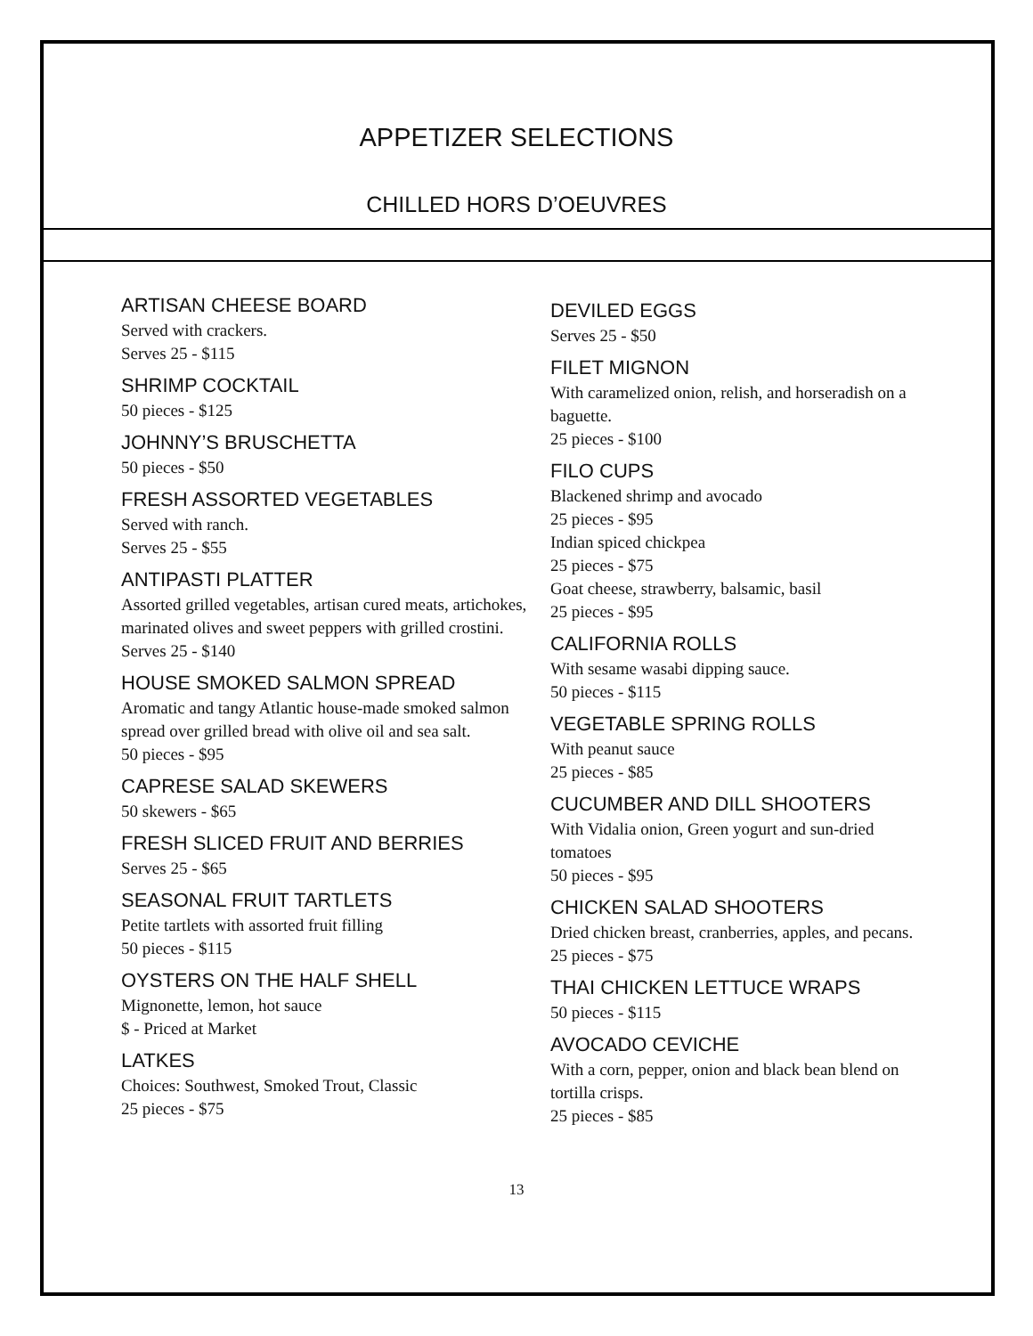APPETIZER SELECTIONS
CHILLED HORS D’OEUVRES
ARTISAN CHEESE BOARD
Served with crackers.
Serves 25 - $115
SHRIMP COCKTAIL
50 pieces - $125
JOHNNY’S BRUSCHETTA
50 pieces - $50
FRESH ASSORTED VEGETABLES
Served with ranch.
Serves 25 - $55
ANTIPASTI PLATTER
Assorted grilled vegetables, artisan cured meats, artichokes, marinated olives and sweet peppers with grilled crostini.
Serves 25 - $140
HOUSE SMOKED SALMON SPREAD
Aromatic and tangy Atlantic house-made smoked salmon spread over grilled bread with olive oil and sea salt.
50 pieces - $95
CAPRESE SALAD SKEWERS
50 skewers - $65
FRESH SLICED FRUIT AND BERRIES
Serves 25 - $65
SEASONAL FRUIT TARTLETS
Petite tartlets with assorted fruit filling
50 pieces - $115
OYSTERS ON THE HALF SHELL
Mignonette, lemon, hot sauce
$ - Priced at Market
LATKES
Choices: Southwest, Smoked Trout, Classic
25 pieces - $75
DEVILED EGGS
Serves 25 - $50
FILET MIGNON
With caramelized onion, relish, and horseradish on a baguette.
25 pieces - $100
FILO CUPS
Blackened shrimp and avocado
25 pieces - $95
Indian spiced chickpea
25 pieces - $75
Goat cheese, strawberry, balsamic, basil
25 pieces - $95
CALIFORNIA ROLLS
With sesame wasabi dipping sauce.
50 pieces - $115
VEGETABLE SPRING ROLLS
With peanut sauce
25 pieces - $85
CUCUMBER AND DILL SHOOTERS
With Vidalia onion, Green yogurt and sun-dried tomatoes
50 pieces - $95
CHICKEN SALAD SHOOTERS
Dried chicken breast, cranberries, apples, and pecans.
25 pieces - $75
THAI CHICKEN LETTUCE WRAPS
50 pieces - $115
AVOCADO CEVICHE
With a corn, pepper, onion and black bean blend on tortilla crisps.
25 pieces - $85
13